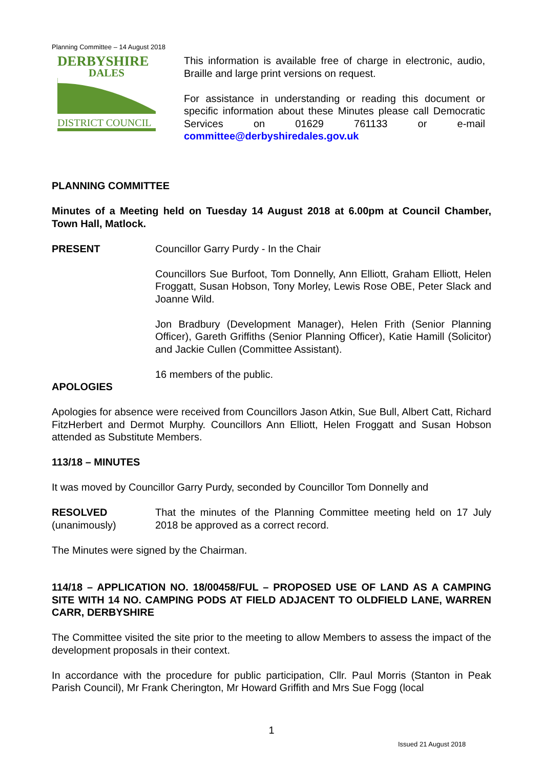Planning Committee – 14 August 2018
DERBYSHIRE
DALES
DISTRICT COUNCIL
This information is available free of charge in electronic, audio, Braille and large print versions on request.
For assistance in understanding or reading this document or specific information about these Minutes please call Democratic Services on 01629 761133 or e-mail committee@derbyshiredales.gov.uk
PLANNING COMMITTEE
Minutes of a Meeting held on Tuesday 14 August 2018 at 6.00pm at Council Chamber, Town Hall, Matlock.
PRESENT Councillor Garry Purdy - In the Chair
Councillors Sue Burfoot, Tom Donnelly, Ann Elliott, Graham Elliott, Helen Froggatt, Susan Hobson, Tony Morley, Lewis Rose OBE, Peter Slack and Joanne Wild.
Jon Bradbury (Development Manager), Helen Frith (Senior Planning Officer), Gareth Griffiths (Senior Planning Officer), Katie Hamill (Solicitor) and Jackie Cullen (Committee Assistant).
16 members of the public.
APOLOGIES
Apologies for absence were received from Councillors Jason Atkin, Sue Bull, Albert Catt, Richard FitzHerbert and Dermot Murphy. Councillors Ann Elliott, Helen Froggatt and Susan Hobson attended as Substitute Members.
113/18 – MINUTES
It was moved by Councillor Garry Purdy, seconded by Councillor Tom Donnelly and
RESOLVED
(unanimously)
That the minutes of the Planning Committee meeting held on 17 July 2018 be approved as a correct record.
The Minutes were signed by the Chairman.
114/18 – APPLICATION NO. 18/00458/FUL – PROPOSED USE OF LAND AS A CAMPING SITE WITH 14 NO. CAMPING PODS AT FIELD ADJACENT TO OLDFIELD LANE, WARREN CARR, DERBYSHIRE
The Committee visited the site prior to the meeting to allow Members to assess the impact of the development proposals in their context.
In accordance with the procedure for public participation, Cllr. Paul Morris (Stanton in Peak Parish Council), Mr Frank Cherington, Mr Howard Griffith and Mrs Sue Fogg (local
1
Issued 21 August 2018